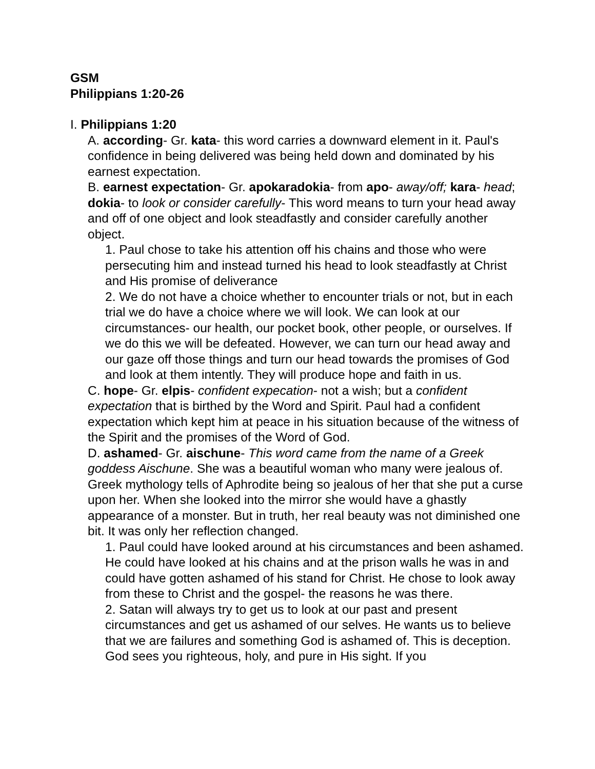GSM
Philippians 1:20-26
I. Philippians 1:20
A. according- Gr. kata- this word carries a downward element in it. Paul's confidence in being delivered was being held down and dominated by his earnest expectation.
B. earnest expectation- Gr. apokaradokia- from apo- away/off; kara- head; dokia- to look or consider carefully- This word means to turn your head away and off of one object and look steadfastly and consider carefully another object.
1. Paul chose to take his attention off his chains and those who were persecuting him and instead turned his head to look steadfastly at Christ and His promise of deliverance
2. We do not have a choice whether to encounter trials or not, but in each trial we do have a choice where we will look. We can look at our circumstances- our health, our pocket book, other people, or ourselves. If we do this we will be defeated. However, we can turn our head away and our gaze off those things and turn our head towards the promises of God and look at them intently. They will produce hope and faith in us.
C. hope- Gr. elpis- confident expecation- not a wish; but a confident expectation that is birthed by the Word and Spirit. Paul had a confident expectation which kept him at peace in his situation because of the witness of the Spirit and the promises of the Word of God.
D. ashamed- Gr. aischune- This word came from the name of a Greek goddess Aischune. She was a beautiful woman who many were jealous of. Greek mythology tells of Aphrodite being so jealous of her that she put a curse upon her. When she looked into the mirror she would have a ghastly appearance of a monster. But in truth, her real beauty was not diminished one bit. It was only her reflection changed.
1. Paul could have looked around at his circumstances and been ashamed. He could have looked at his chains and at the prison walls he was in and could have gotten ashamed of his stand for Christ. He chose to look away from these to Christ and the gospel- the reasons he was there.
2. Satan will always try to get us to look at our past and present circumstances and get us ashamed of our selves. He wants us to believe that we are failures and something God is ashamed of. This is deception. God sees you righteous, holy, and pure in His sight. If you